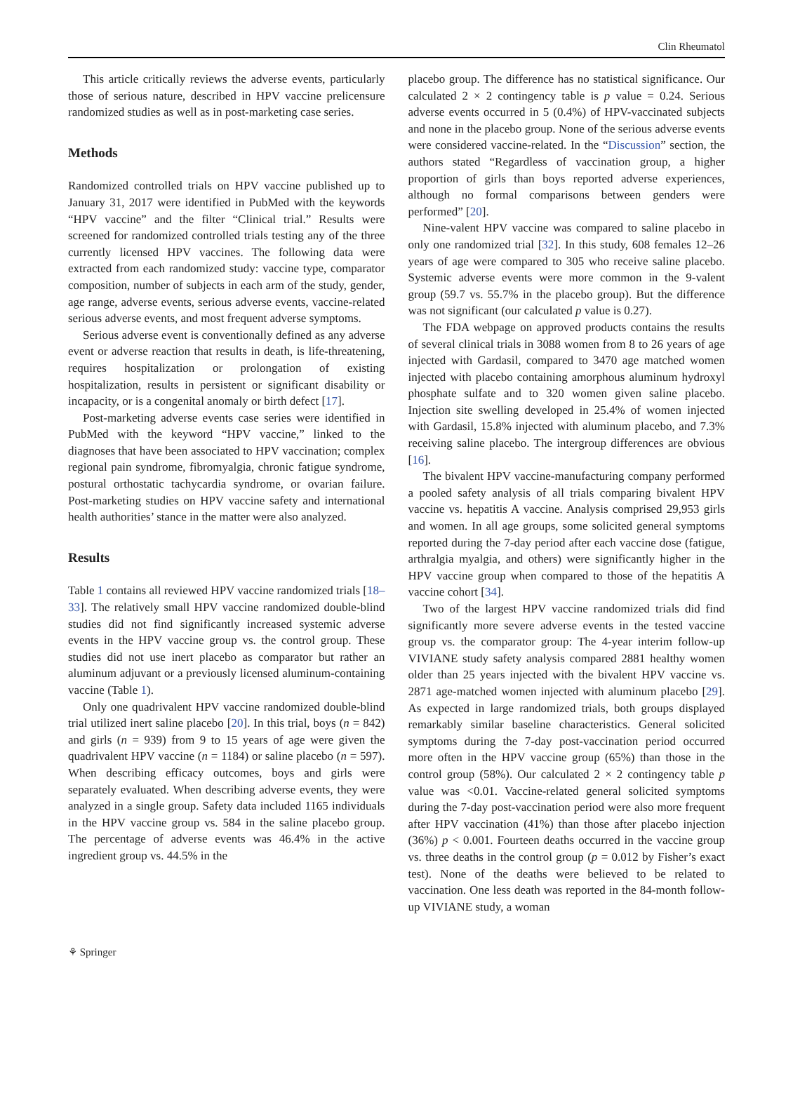Clin Rheumatol
This article critically reviews the adverse events, particularly those of serious nature, described in HPV vaccine prelicensure randomized studies as well as in post-marketing case series.
Methods
Randomized controlled trials on HPV vaccine published up to January 31, 2017 were identified in PubMed with the keywords “HPV vaccine” and the filter “Clinical trial.” Results were screened for randomized controlled trials testing any of the three currently licensed HPV vaccines. The following data were extracted from each randomized study: vaccine type, comparator composition, number of subjects in each arm of the study, gender, age range, adverse events, serious adverse events, vaccine-related serious adverse events, and most frequent adverse symptoms.
Serious adverse event is conventionally defined as any adverse event or adverse reaction that results in death, is life-threatening, requires hospitalization or prolongation of existing hospitalization, results in persistent or significant disability or incapacity, or is a congenital anomaly or birth defect [17].
Post-marketing adverse events case series were identified in PubMed with the keyword “HPV vaccine,” linked to the diagnoses that have been associated to HPV vaccination; complex regional pain syndrome, fibromyalgia, chronic fatigue syndrome, postural orthostatic tachycardia syndrome, or ovarian failure. Post-marketing studies on HPV vaccine safety and international health authorities’ stance in the matter were also analyzed.
Results
Table 1 contains all reviewed HPV vaccine randomized trials [18–33]. The relatively small HPV vaccine randomized double-blind studies did not find significantly increased systemic adverse events in the HPV vaccine group vs. the control group. These studies did not use inert placebo as comparator but rather an aluminum adjuvant or a previously licensed aluminum-containing vaccine (Table 1).
Only one quadrivalent HPV vaccine randomized double-blind trial utilized inert saline placebo [20]. In this trial, boys (n = 842) and girls (n = 939) from 9 to 15 years of age were given the quadrivalent HPV vaccine (n = 1184) or saline placebo (n = 597). When describing efficacy outcomes, boys and girls were separately evaluated. When describing adverse events, they were analyzed in a single group. Safety data included 1165 individuals in the HPV vaccine group vs. 584 in the saline placebo group. The percentage of adverse events was 46.4% in the active ingredient group vs. 44.5% in the
placebo group. The difference has no statistical significance. Our calculated 2 × 2 contingency table is p value = 0.24. Serious adverse events occurred in 5 (0.4%) of HPV-vaccinated subjects and none in the placebo group. None of the serious adverse events were considered vaccine-related. In the “Discussion” section, the authors stated “Regardless of vaccination group, a higher proportion of girls than boys reported adverse experiences, although no formal comparisons between genders were performed” [20].
Nine-valent HPV vaccine was compared to saline placebo in only one randomized trial [32]. In this study, 608 females 12–26 years of age were compared to 305 who receive saline placebo. Systemic adverse events were more common in the 9-valent group (59.7 vs. 55.7% in the placebo group). But the difference was not significant (our calculated p value is 0.27).
The FDA webpage on approved products contains the results of several clinical trials in 3088 women from 8 to 26 years of age injected with Gardasil, compared to 3470 age matched women injected with placebo containing amorphous aluminum hydroxyl phosphate sulfate and to 320 women given saline placebo. Injection site swelling developed in 25.4% of women injected with Gardasil, 15.8% injected with aluminum placebo, and 7.3% receiving saline placebo. The intergroup differences are obvious [16].
The bivalent HPV vaccine-manufacturing company performed a pooled safety analysis of all trials comparing bivalent HPV vaccine vs. hepatitis A vaccine. Analysis comprised 29,953 girls and women. In all age groups, some solicited general symptoms reported during the 7-day period after each vaccine dose (fatigue, arthralgia myalgia, and others) were significantly higher in the HPV vaccine group when compared to those of the hepatitis A vaccine cohort [34].
Two of the largest HPV vaccine randomized trials did find significantly more severe adverse events in the tested vaccine group vs. the comparator group: The 4-year interim follow-up VIVIANE study safety analysis compared 2881 healthy women older than 25 years injected with the bivalent HPV vaccine vs. 2871 age-matched women injected with aluminum placebo [29]. As expected in large randomized trials, both groups displayed remarkably similar baseline characteristics. General solicited symptoms during the 7-day post-vaccination period occurred more often in the HPV vaccine group (65%) than those in the control group (58%). Our calculated 2 × 2 contingency table p value was <0.01. Vaccine-related general solicited symptoms during the 7-day post-vaccination period were also more frequent after HPV vaccination (41%) than those after placebo injection (36%) p < 0.001. Fourteen deaths occurred in the vaccine group vs. three deaths in the control group (p = 0.012 by Fisher’s exact test). None of the deaths were believed to be related to vaccination. One less death was reported in the 84-month follow-up VIVIANE study, a woman
⚘ Springer